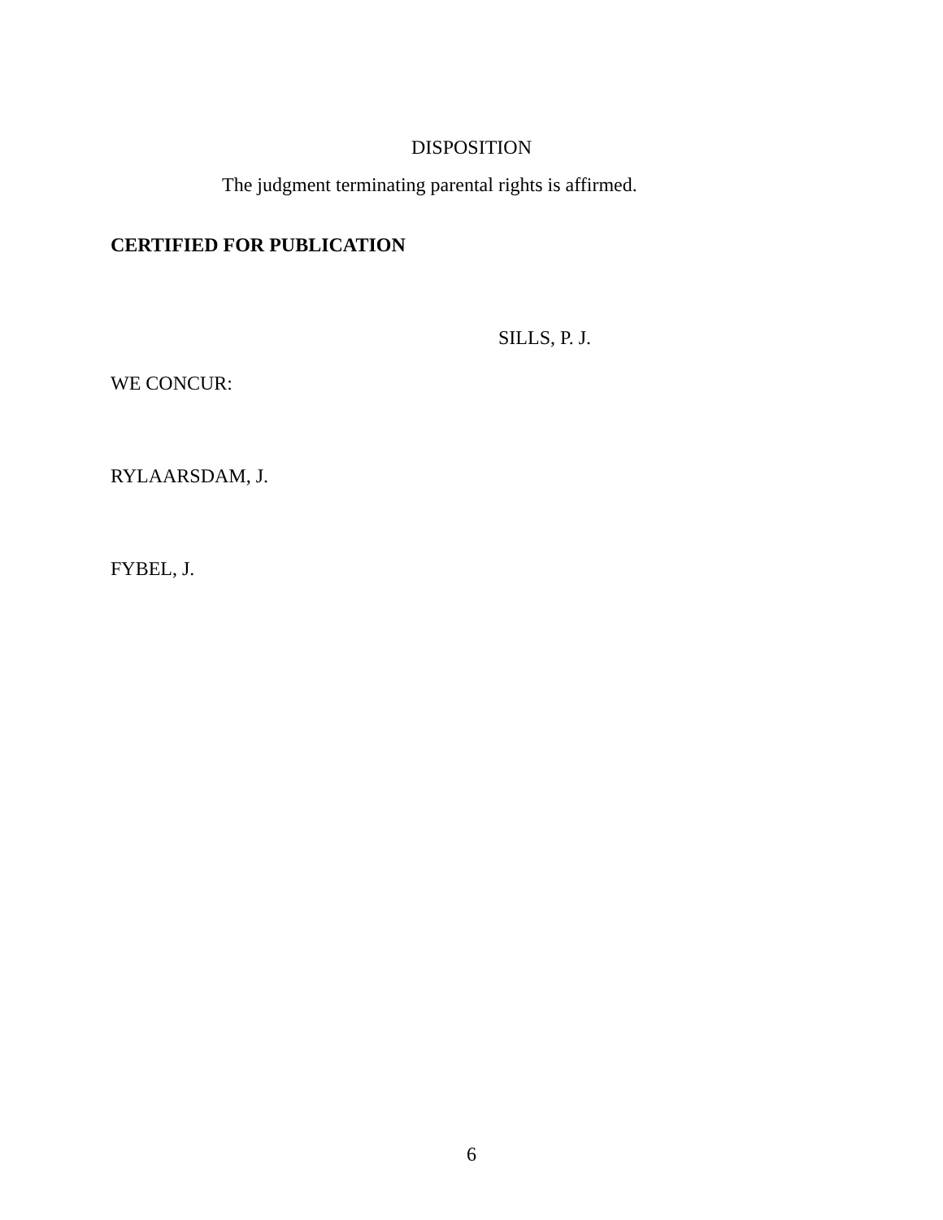DISPOSITION
The judgment terminating parental rights is affirmed.
CERTIFIED FOR PUBLICATION
SILLS, P. J.
WE CONCUR:
RYLAARSDAM, J.
FYBEL, J.
6